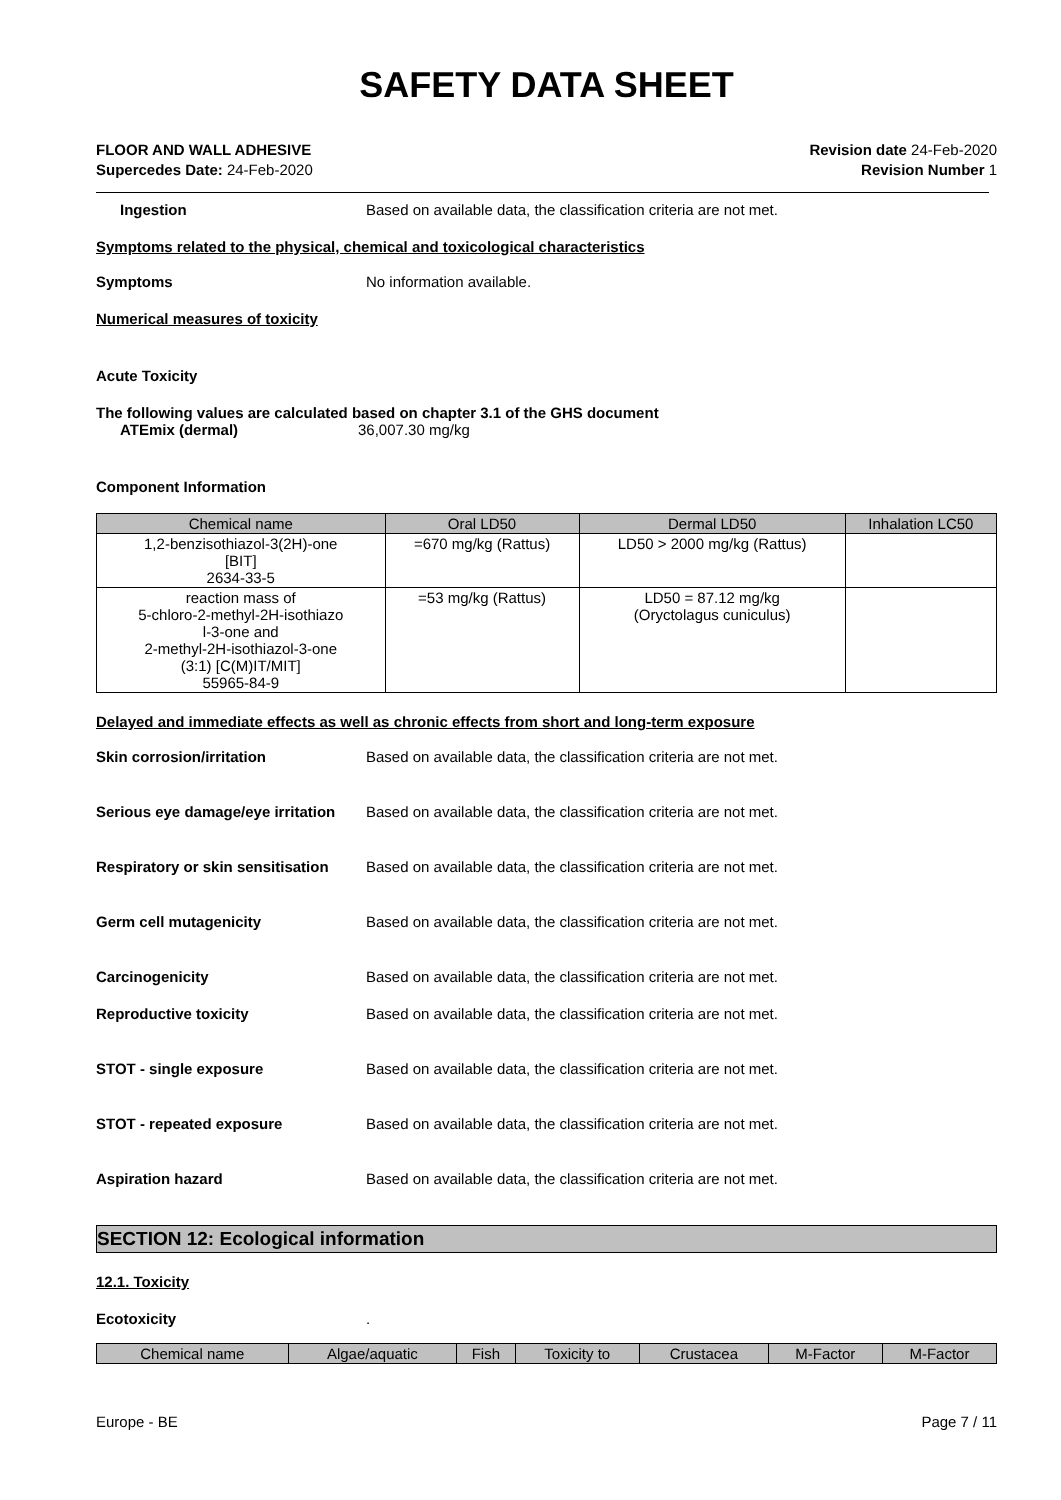SAFETY DATA SHEET
FLOOR AND WALL ADHESIVE
Supercedes Date: 24-Feb-2020
Revision date 24-Feb-2020
Revision Number 1
Ingestion Based on available data, the classification criteria are not met.
Symptoms related to the physical, chemical and toxicological characteristics
Symptoms No information available.
Numerical measures of toxicity
Acute Toxicity
The following values are calculated based on chapter 3.1 of the GHS document
ATEmix (dermal) 36,007.30 mg/kg
Component Information
| Chemical name | Oral LD50 | Dermal LD50 | Inhalation LC50 |
| --- | --- | --- | --- |
| 1,2-benzisothiazol-3(2H)-one [BIT] 2634-33-5 | =670 mg/kg (Rattus) | LD50 > 2000 mg/kg (Rattus) | |
| reaction mass of 5-chloro-2-methyl-2H-isothiazo l-3-one and 2-methyl-2H-isothiazol-3-one (3:1) [C(M)IT/MIT] 55965-84-9 | =53 mg/kg (Rattus) | LD50 = 87.12 mg/kg (Oryctolagus cuniculus) | |
Delayed and immediate effects as well as chronic effects from short and long-term exposure
Skin corrosion/irritation Based on available data, the classification criteria are not met.
Serious eye damage/eye irritation
Based on available data, the classification criteria are not met.
Respiratory or skin sensitisation
Based on available data, the classification criteria are not met.
Germ cell mutagenicity Based on available data, the classification criteria are not met.
Carcinogenicity Based on available data, the classification criteria are not met.
Reproductive toxicity Based on available data, the classification criteria are not met.
STOT - single exposure Based on available data, the classification criteria are not met.
STOT - repeated exposure Based on available data, the classification criteria are not met.
Aspiration hazard Based on available data, the classification criteria are not met.
SECTION 12: Ecological information
12.1. Toxicity
Ecotoxicity .
| Chemical name | Algae/aquatic | Fish | Toxicity to | Crustacea | M-Factor | M-Factor |
| --- | --- | --- | --- | --- | --- | --- |
Europe - BE Page 7 / 11